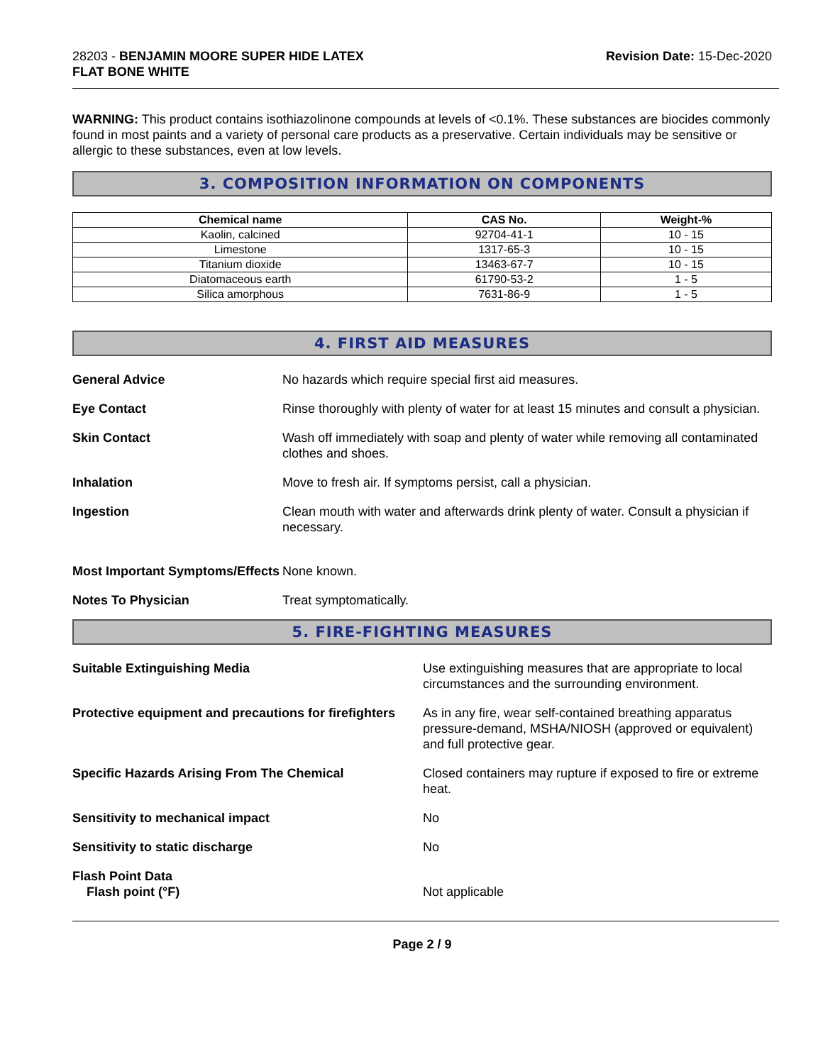28203 - BENJAMIN MOORE SUPER HIDE LATEX
FLAT BONE WHITE
Revision Date: 15-Dec-2020
WARNING: This product contains isothiazolinone compounds at levels of <0.1%. These substances are biocides commonly found in most paints and a variety of personal care products as a preservative. Certain individuals may be sensitive or allergic to these substances, even at low levels.
3. COMPOSITION INFORMATION ON COMPONENTS
| Chemical name | CAS No. | Weight-% |
| --- | --- | --- |
| Kaolin, calcined | 92704-41-1 | 10 - 15 |
| Limestone | 1317-65-3 | 10 - 15 |
| Titanium dioxide | 13463-67-7 | 10 - 15 |
| Diatomaceous earth | 61790-53-2 | 1 - 5 |
| Silica amorphous | 7631-86-9 | 1 - 5 |
4. FIRST AID MEASURES
General Advice No hazards which require special first aid measures.
Eye Contact Rinse thoroughly with plenty of water for at least 15 minutes and consult a physician.
Skin Contact Wash off immediately with soap and plenty of water while removing all contaminated clothes and shoes.
Inhalation Move to fresh air. If symptoms persist, call a physician.
Ingestion Clean mouth with water and afterwards drink plenty of water. Consult a physician if necessary.
Most Important Symptoms/Effects None known.
Notes To Physician Treat symptomatically.
5. FIRE-FIGHTING MEASURES
Suitable Extinguishing Media Use extinguishing measures that are appropriate to local circumstances and the surrounding environment.
Protective equipment and precautions for firefighters As in any fire, wear self-contained breathing apparatus pressure-demand, MSHA/NIOSH (approved or equivalent) and full protective gear.
Specific Hazards Arising From The Chemical Closed containers may rupture if exposed to fire or extreme heat.
Sensitivity to mechanical impact No
Sensitivity to static discharge No
Flash Point Data
Flash point (°F) Not applicable
Page 2 / 9